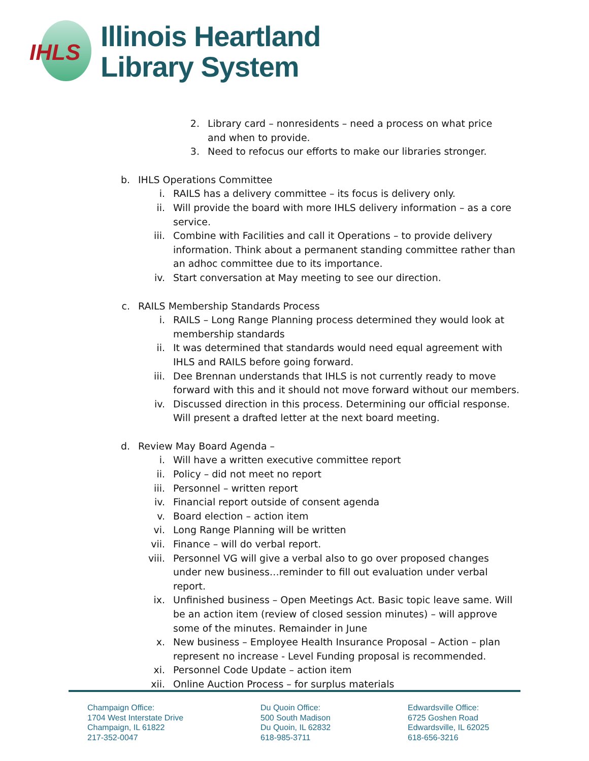IHLS
Illinois Heartland
Library System
2. Library card – nonresidents – need a process on what price and when to provide.
3. Need to refocus our efforts to make our libraries stronger.
b. IHLS Operations Committee
i. RAILS has a delivery committee – its focus is delivery only.
ii. Will provide the board with more IHLS delivery information – as a core service.
iii. Combine with Facilities and call it Operations – to provide delivery information. Think about a permanent standing committee rather than an adhoc committee due to its importance.
iv. Start conversation at May meeting to see our direction.
c. RAILS Membership Standards Process
i. RAILS – Long Range Planning process determined they would look at membership standards
ii. It was determined that standards would need equal agreement with IHLS and RAILS before going forward.
iii. Dee Brennan understands that IHLS is not currently ready to move forward with this and it should not move forward without our members.
iv. Discussed direction in this process. Determining our official response. Will present a drafted letter at the next board meeting.
d. Review May Board Agenda –
i. Will have a written executive committee report
ii. Policy – did not meet no report
iii. Personnel – written report
iv. Financial report outside of consent agenda
v. Board election – action item
vi. Long Range Planning will be written
vii. Finance – will do verbal report.
viii. Personnel VG will give a verbal also to go over proposed changes under new business…reminder to fill out evaluation under verbal report.
ix. Unfinished business – Open Meetings Act. Basic topic leave same. Will be an action item (review of closed session minutes) – will approve some of the minutes. Remainder in June
x. New business – Employee Health Insurance Proposal – Action – plan represent no increase - Level Funding proposal is recommended.
xi. Personnel Code Update – action item
xii. Online Auction Process – for surplus materials
Champaign Office:
1704 West Interstate Drive
Champaign, IL 61822
217-352-0047
Du Quoin Office:
500 South Madison
Du Quoin, IL 62832
618-985-3711
Edwardsville Office:
6725 Goshen Road
Edwardsville, IL 62025
618-656-3216